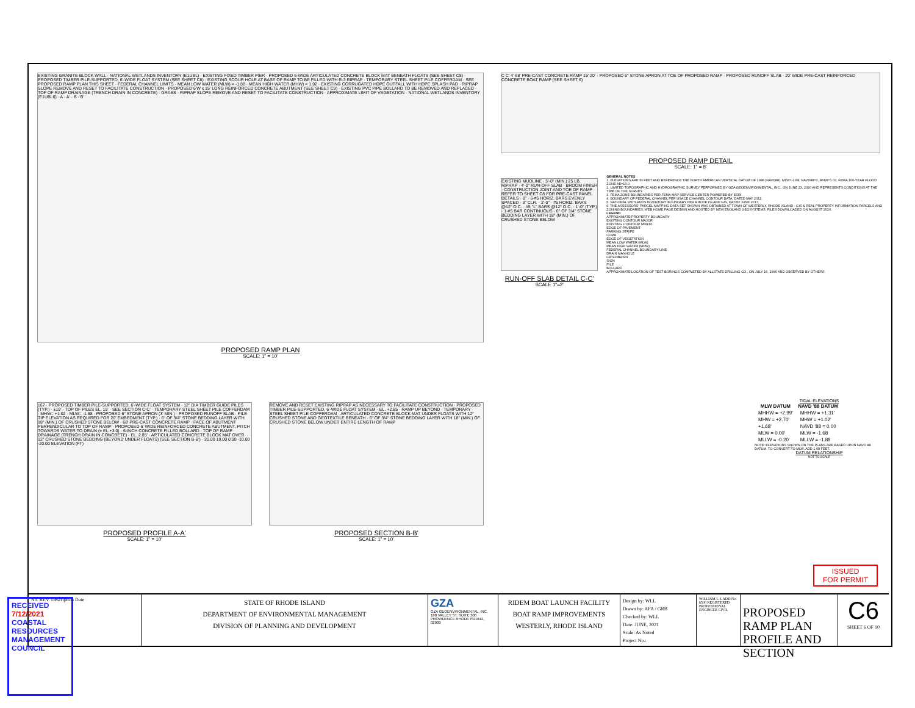EXISTING GRANITE BLOCK WALL · NATIONAL WETLANDS INVENTORY (E1UBL) · EXISTING FIXED TIMBER PIER · PROPOSED 6-WIDE ARTICULATED CONCRETE BLOCK MAT BENEATH FLOATS (SEE SHEET C8) · PROPOSED TIMBER PILE-SUPPORTED, 6'-WIDE FLOAT SYSTEM (SEE SHEET C8) · EXISTING SCOUR HOLE AT BASE OF RAMP TO BE FILLED WITH R-3 RIPRAP · TEMPORARY STEEL SHEET PILE COFFERDAM · SEE PROPOSED RAMP PLAN THIS SHEET · FEDERAL CHANNEL LIMITS · MEAN LOW WATER (MLW) = -1.88 · MEAN HIGH WATER (MHW) = 1.02 · EXISTING CORRUGATED HDPE OUTFALL WITH HDPE SPLASH PAD · RIPRAP SLOPE REMOVE AND RESET TO FACILITATE CONSTRUCTION · PROPOSED 6'W x 15' LONG REINFORCED CONCRETE ABUTMENT (SEE SHEET C9) · EXISTING PVC PIPE BOLLARD TO BE REMOVED AND REPLACED · TOP OF RAMP DRAINAGE (TRENCH DRAIN IN CONCRETE) · GRASS · RIPRAP SLOPE REMOVE AND RESET TO FACILITATE CONSTRUCTION · APPROXIMATE LIMIT OF VEGETATION · NATIONAL WETLANDS INVENTORY (E1UBL6) · A · A' · B · B'
PROPOSED RAMP PLAN
SCALE: 1" = 10'
C C' 4' 68' PRE-CAST CONCRETE RAMP 15' 20' · PROPOSED 6" STONE APRON AT TOE OF PROPOSED RAMP · PROPOSED RUNOFF SLAB · 20' WIDE PRE-CAST REINFORCED CONCRETE BOAT RAMP (SEE SHEET 6)
PROPOSED RAMP DETAIL
SCALE: 1" = 8'
EXISTING MUDLINE · 5'-0" (MIN.) 25 LB. RIPRAP · 4'-0" RUN-OFF SLAB · BROOM FINISH · CONSTRUCTION JOINT AND TOE OF RAMP · REFER TO SHEET C8 FOR PRE-CAST PANEL DETAILS · 8" · 6-#5 HORIZ. BARS EVENLY SPACED · 3" CLR. · 2'-0" · #5 HORIZ. BARS @12" O.C. · #5 "L" BARS @12" O.C. · 1'-0" (TYP.) · 1-#5 BAR CONTINUOUS · 6" OF 3/4" STONE BEDDING LAYER WITH 18" (MIN.) OF CRUSHED STONE BELOW
RUN-OFF SLAB DETAIL C-C'
SCALE 1"=2'
GENERAL NOTES
1. ELEVATIONS ARE IN FEET AND REFERENCE THE NORTH AMERICAN VERTICAL DATUM OF 1988 (NAVD88). MLW=-1.88, NAVD88=0, MHW=1.02, FEMA 100-YEAR FLOOD ZONE AE=10.0.
2. LIMITED TOPOGRAPHIC AND HYDROGRAPHIC SURVEY PERFORMED BY GZA GEOENVIRONMENTAL, INC., ON JUNE 23, 2020 AND REPRESENTS CONDITIONS AT THE TIME OF THE SURVEY.
3. FEMA ZONE BOUNDARIES PER FEMA MAP SERVICE CENTER POWERED BY ESRI.
4. BOUNDARY OF FEDERAL CHANNEL PER USACE CHANNEL CONTOUR DATA, DATED MAY 2012.
5. NATIONAL WETLANDS INVENTORY BOUNDARY PER RHODE ISLAND GIS, DATED JUNE 2017.
6. THE ASSESSORS' PARCEL MAPPING DATA SET SHOWN WAS OBTAINED AT TOWN OF WESTERLY, RHODE ISLAND - GIS & REAL PROPERTY INFORMATION PARCELS AND ZONING BOUNDARIES, WEB HOME PAGE DESIGN AND HOSTED BY NEW ENGLAND GEOSYSTEMS. FILES DOWNLOADED ON AUGUST 2020.
LEGEND
APPROXIMATE PROPERTY BOUNDARY
EXISTING CONTOUR MAJOR
EXISTING CONTOUR MINOR
EDGE OF PAVEMENT
PARKING STRIPE
CURB
EDGE OF VEGETATION
MEAN LOW WATER (MLW)
MEAN HIGH WATER (MHW)
FEDERAL CHANNEL BOUNDARY LINE
DRAIN MANHOLE
CATCHBASIN
SIGN
PILE
BOLLARD
APPROXIMATE LOCATION OF TEST BORINGS COMPLETED BY ALLSTATE DRILLING CO., ON JULY 16, 1996 AND OBSERVED BY OTHERS.
±67 · PROPOSED TIMBER PILE-SUPPORTED, 6'-WIDE FLOAT SYSTEM · 12" DIA TIMBER GUIDE PILES (TYP.) · ±19' · TOP OF PILES EL. 15' · SEE SECTION C-C' · TEMPORARY STEEL SHEET PILE COFFERDAM · MHW= +1.02 · MLW= -1.88 · PROPOSED 6" STONE APRON (3' MIN.) · PROPOSED RUNOFF SLAB · PILE TIP ELEVATION AS REQUIRED FOR 20' EMBEDMENT (TYP.) · 6" OF 3/4" STONE BEDDING LAYER WITH 18" (MIN.) OF CRUSHED STONE BELOW · 68' PRE-CAST CONCRETE RAMP · FACE OF ABUTMENT PERPENDICULAR TO TOP OF RAMP · PROPOSED 6' WIDE REINFORCED CONCRETE ABUTMENT, PITCH TOWARDS WATER TO DRAIN (± EL.+3.0) · 6-INCH CONCRETE FILLED BOLLARD · TOP OF RAMP DRAINAGE (TRENCH DRAIN IN CONCRETE) · EL. 2.85' · ARTICULATED CONCRETE BLOCK MAT OVER 12" CRUSHED STONE BEDDING (BEYOND UNDER FLOATS) (SEE SECTION B-B') · 20.00 10.00 0.00 -10.00 -20.00 ELEVATION (FT)
PROPOSED PROFILE A-A'
SCALE: 1" = 10'
REMOVE AND RESET EXISTING RIPRAP AS NECESSARY TO FACILITATE CONSTRUCTION · PROPOSED TIMBER PILE-SUPPORTED, 6'-WIDE FLOAT SYSTEM · EL. +2.85 · RAMP UP BEYOND · TEMPORARY STEEL SHEET PILE COFFERDAM · ARTICULATED CONCRETE BLOCK MAT UNDER FLOATS WITH 12" CRUSHED STONE AND GEOTEXTILE BENEATH · 6" OF 3/4" STONE BEDDING LAYER WITH 18" (MIN.) OF CRUSHED STONE BELOW UNDER ENTIRE LENGTH OF RAMP
PROPOSED SECTION B-B'
SCALE: 1" = 10'
TIDAL ELEVATIONS
| MLW DATUM | NAVD '88 DATUM |
| --- | --- |
| MHHW = +2.99' | MHHW = +1.31' |
| MHW = +2.70' | MHW = +1.02' |
| +1.68' | NAVD '88 = 0.00 |
| MLW = 0.00' | MLW = -1.68 |
| MLLW = -0.20' | MLLW = -1.88 |
NOTE: ELEVATIONS SHOWN ON THE PLANS ARE BASED UPON NAVD 88 DATUM. TO CONVERT TO MLW, ADD 1.68 FEET.
DATUM RELATIONSHIP
NOT TO SCALE
ISSUED
FOR PERMIT
No. REV. Description Date
STATE OF RHODE ISLAND
DEPARTMENT OF ENVIRONMENTAL MANAGEMENT
DIVISION OF PLANNING AND DEVELOPMENT
GZA
GZA GEOENVIRONMENTAL, INC.
188 VALLEY ST. SUITE 300
PROVIDENCE RHODE ISLAND, 02909
RIDEM BOAT LAUNCH FACILITY
BOAT RAMP IMPROVEMENTS
WESTERLY, RHODE ISLAND
Design by: WLL
Drawn by: AFA / GRB
Checked by: WLL
Date: JUNE, 2021
Scale: As Noted
Project No.:
WILLIAM L. LADD No. 6500 REGISTERED PROFESSIONAL ENGINEER CIVIL
PROPOSED RAMP PLAN PROFILE AND SECTION
C6
SHEET 6 OF 10
RECEIVED
7/12/2021
COASTAL RESOURCES MANAGEMENT COUNCIL